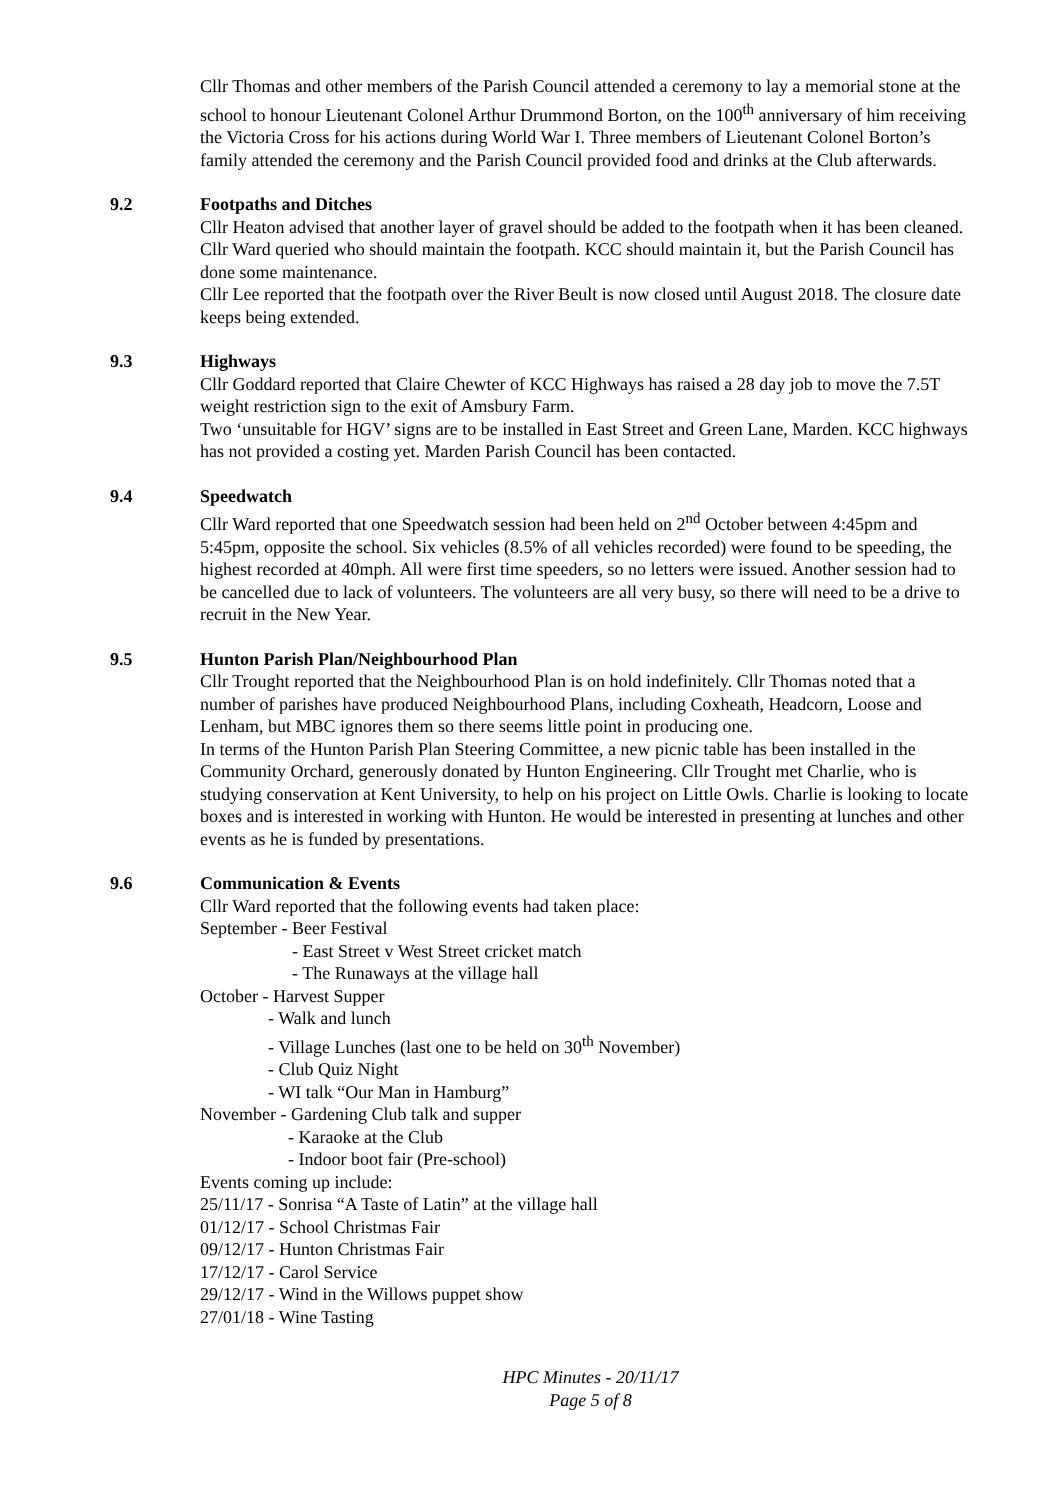Cllr Thomas and other members of the Parish Council attended a ceremony to lay a memorial stone at the school to honour Lieutenant Colonel Arthur Drummond Borton, on the 100<sup>th</sup> anniversary of him receiving the Victoria Cross for his actions during World War I. Three members of Lieutenant Colonel Borton’s family attended the ceremony and the Parish Council provided food and drinks at the Club afterwards.
9.2 Footpaths and Ditches
Cllr Heaton advised that another layer of gravel should be added to the footpath when it has been cleaned. Cllr Ward queried who should maintain the footpath. KCC should maintain it, but the Parish Council has done some maintenance.
Cllr Lee reported that the footpath over the River Beult is now closed until August 2018. The closure date keeps being extended.
9.3 Highways
Cllr Goddard reported that Claire Chewter of KCC Highways has raised a 28 day job to move the 7.5T weight restriction sign to the exit of Amsbury Farm.
Two ‘unsuitable for HGV’ signs are to be installed in East Street and Green Lane, Marden. KCC highways has not provided a costing yet. Marden Parish Council has been contacted.
9.4 Speedwatch
Cllr Ward reported that one Speedwatch session had been held on 2<sup>nd</sup> October between 4:45pm and 5:45pm, opposite the school. Six vehicles (8.5% of all vehicles recorded) were found to be speeding, the highest recorded at 40mph. All were first time speeders, so no letters were issued. Another session had to be cancelled due to lack of volunteers. The volunteers are all very busy, so there will need to be a drive to recruit in the New Year.
9.5 Hunton Parish Plan/Neighbourhood Plan
Cllr Trought reported that the Neighbourhood Plan is on hold indefinitely. Cllr Thomas noted that a number of parishes have produced Neighbourhood Plans, including Coxheath, Headcorn, Loose and Lenham, but MBC ignores them so there seems little point in producing one.
In terms of the Hunton Parish Plan Steering Committee, a new picnic table has been installed in the Community Orchard, generously donated by Hunton Engineering. Cllr Trought met Charlie, who is studying conservation at Kent University, to help on his project on Little Owls. Charlie is looking to locate boxes and is interested in working with Hunton. He would be interested in presenting at lunches and other events as he is funded by presentations.
9.6 Communication & Events
Cllr Ward reported that the following events had taken place:
September - Beer Festival
- East Street v West Street cricket match
- The Runaways at the village hall
October - Harvest Supper
- Walk and lunch
- Village Lunches (last one to be held on 30<sup>th</sup> November)
- Club Quiz Night
- WI talk “Our Man in Hamburg”
November - Gardening Club talk and supper
- Karaoke at the Club
- Indoor boot fair (Pre-school)
Events coming up include:
25/11/17 - Sonrisa “A Taste of Latin” at the village hall
01/12/17 - School Christmas Fair
09/12/17 - Hunton Christmas Fair
17/12/17 - Carol Service
29/12/17 - Wind in the Willows puppet show
27/01/18 - Wine Tasting
HPC Minutes - 20/11/17
Page 5 of 8